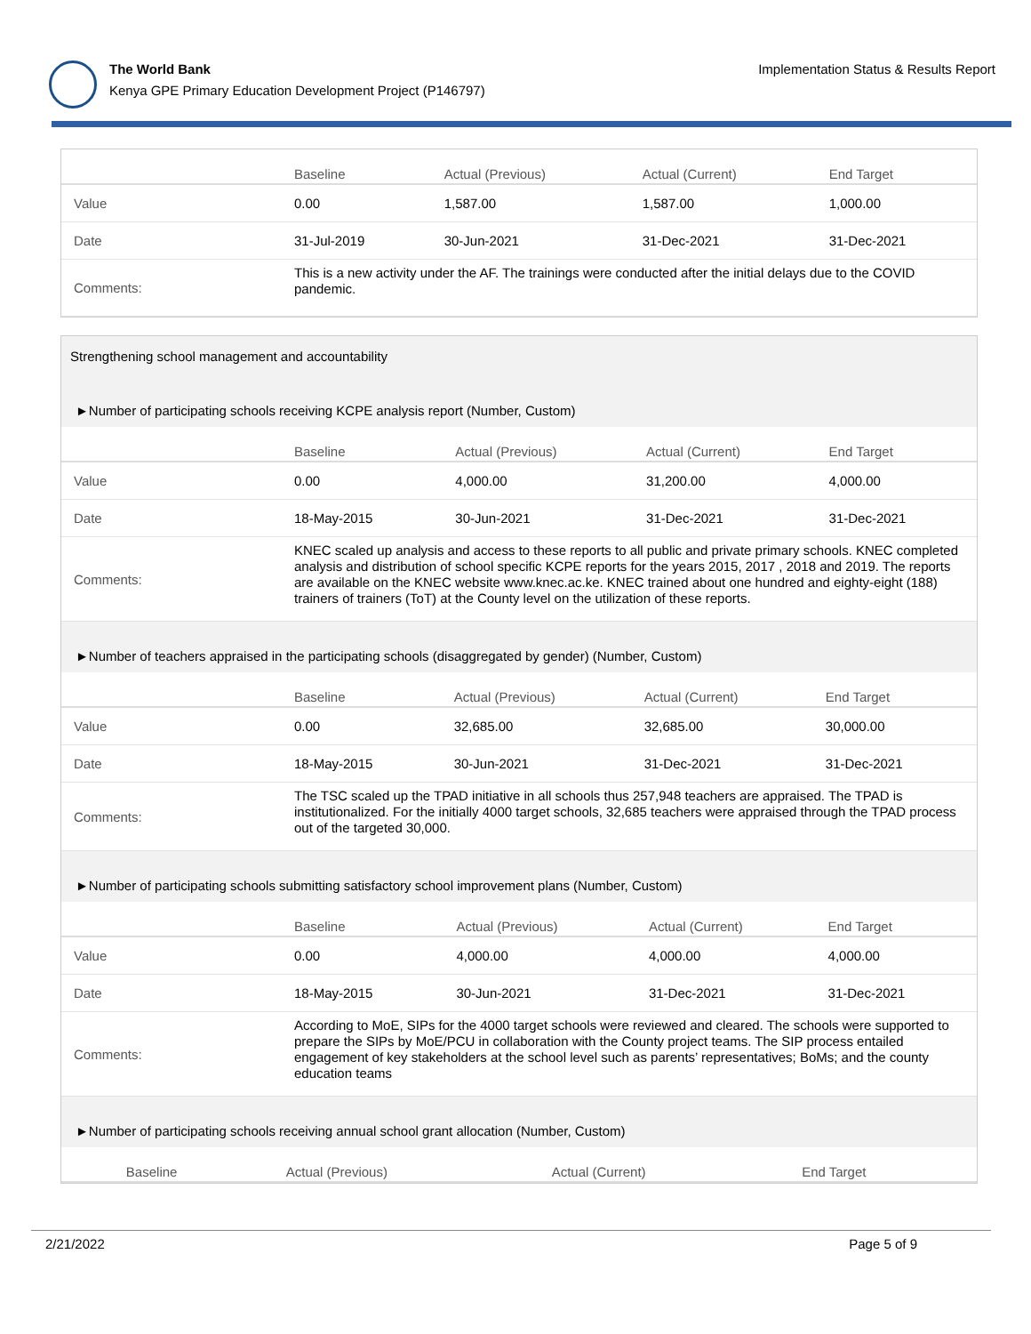The World Bank
Kenya GPE Primary Education Development Project (P146797)
Implementation Status & Results Report
| | Baseline | Actual (Previous) | Actual (Current) | End Target |
| --- | --- | --- | --- | --- |
| Value | 0.00 | 1,587.00 | 1,587.00 | 1,000.00 |
| Date | 31-Jul-2019 | 30-Jun-2021 | 31-Dec-2021 | 31-Dec-2021 |
| Comments: | This is a new activity under the AF. The trainings were conducted after the initial delays due to the COVID pandemic. | | | |
Strengthening school management and accountability
►Number of participating schools receiving KCPE analysis report (Number, Custom)
| | Baseline | Actual (Previous) | Actual (Current) | End Target |
| --- | --- | --- | --- | --- |
| Value | 0.00 | 4,000.00 | 31,200.00 | 4,000.00 |
| Date | 18-May-2015 | 30-Jun-2021 | 31-Dec-2021 | 31-Dec-2021 |
| Comments: | KNEC scaled up analysis and access to these reports to all public and private primary schools. KNEC completed analysis and distribution of school specific KCPE reports for the years 2015, 2017 , 2018 and 2019. The reports are available on the KNEC website www.knec.ac.ke. KNEC trained about one hundred and eighty-eight (188) trainers of trainers (ToT) at the County level on the utilization of these reports. | | | |
►Number of teachers appraised in the participating schools (disaggregated by gender) (Number, Custom)
| | Baseline | Actual (Previous) | Actual (Current) | End Target |
| --- | --- | --- | --- | --- |
| Value | 0.00 | 32,685.00 | 32,685.00 | 30,000.00 |
| Date | 18-May-2015 | 30-Jun-2021 | 31-Dec-2021 | 31-Dec-2021 |
| Comments: | The TSC scaled up the TPAD initiative in all schools thus 257,948 teachers are appraised. The TPAD is institutionalized. For the initially 4000 target schools, 32,685 teachers were appraised through the TPAD process out of the targeted 30,000. | | | |
►Number of participating schools submitting satisfactory school improvement plans (Number, Custom)
| | Baseline | Actual (Previous) | Actual (Current) | End Target |
| --- | --- | --- | --- | --- |
| Value | 0.00 | 4,000.00 | 4,000.00 | 4,000.00 |
| Date | 18-May-2015 | 30-Jun-2021 | 31-Dec-2021 | 31-Dec-2021 |
| Comments: | According to MoE, SIPs for the 4000 target schools were reviewed and cleared. The schools were supported to prepare the SIPs by MoE/PCU in collaboration with the County project teams. The SIP process entailed engagement of key stakeholders at the school level such as parents’ representatives; BoMs; and the county education teams | | | |
►Number of participating schools receiving annual school grant allocation (Number, Custom)
| | Baseline | Actual (Previous) | Actual (Current) | End Target |
| --- | --- | --- | --- | --- |
2/21/2022 Page 5 of 9